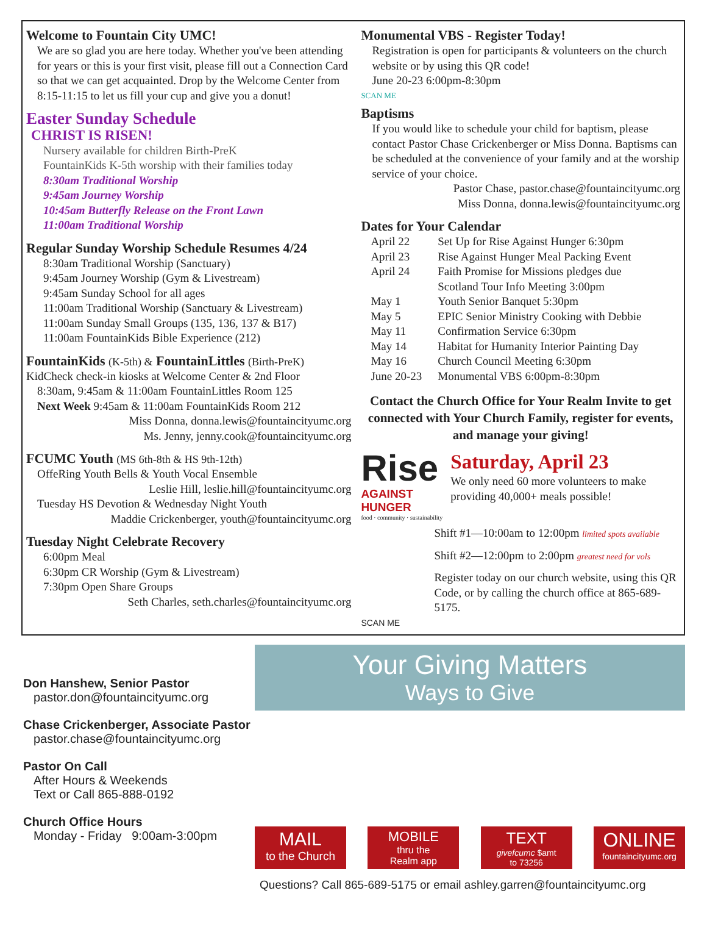Welcome to Fountain City UMC!
We are so glad you are here today. Whether you've been attending for years or this is your first visit, please fill out a Connection Card so that we can get acquainted. Drop by the Welcome Center from 8:15-11:15 to let us fill your cup and give you a donut!
Easter Sunday Schedule
CHRIST IS RISEN!
Nursery available for children Birth-PreK
FountainKids K-5th worship with their families today
8:30am Traditional Worship
9:45am Journey Worship
10:45am Butterfly Release on the Front Lawn
11:00am Traditional Worship
Regular Sunday Worship Schedule Resumes 4/24
8:30am Traditional Worship (Sanctuary)
9:45am Journey Worship (Gym & Livestream)
9:45am Sunday School for all ages
11:00am Traditional Worship (Sanctuary & Livestream)
11:00am Sunday Small Groups (135, 136, 137 & B17)
11:00am FountainKids Bible Experience (212)
FountainKids (K-5th) & FountainLittles (Birth-PreK)
KidCheck check-in kiosks at Welcome Center & 2nd Floor
8:30am, 9:45am & 11:00am FountainLittles Room 125
Next Week 9:45am & 11:00am FountainKids Room 212
Miss Donna, donna.lewis@fountaincityumc.org
Ms. Jenny, jenny.cook@fountaincityumc.org
FCUMC Youth (MS 6th-8th & HS 9th-12th)
OffeRing Youth Bells & Youth Vocal Ensemble
Leslie Hill, leslie.hill@fountaincityumc.org
Tuesday HS Devotion & Wednesday Night Youth
Maddie Crickenberger, youth@fountaincityumc.org
Tuesday Night Celebrate Recovery
6:00pm Meal
6:30pm CR Worship (Gym & Livestream)
7:30pm Open Share Groups
Seth Charles, seth.charles@fountaincityumc.org
Monumental VBS - Register Today!
Registration is open for participants & volunteers on the church website or by using this QR code!
June 20-23 6:00pm-8:30pm
SCAN ME
Baptisms
If you would like to schedule your child for baptism, please contact Pastor Chase Crickenberger or Miss Donna. Baptisms can be scheduled at the convenience of your family and at the worship service of your choice.
Pastor Chase, pastor.chase@fountaincityumc.org
Miss Donna, donna.lewis@fountaincityumc.org
Dates for Your Calendar
| April 22 | Set Up for Rise Against Hunger 6:30pm |
| April 23 | Rise Against Hunger Meal Packing Event |
| April 24 | Faith Promise for Missions pledges due |
| | Scotland Tour Info Meeting 3:00pm |
| May 1 | Youth Senior Banquet 5:30pm |
| May 5 | EPIC Senior Ministry Cooking with Debbie |
| May 11 | Confirmation Service 6:30pm |
| May 14 | Habitat for Humanity Interior Painting Day |
| May 16 | Church Council Meeting 6:30pm |
| June 20-23 | Monumental VBS 6:00pm-8:30pm |
Contact the Church Office for Your Realm Invite to get connected with Your Church Family, register for events, and manage your giving!
Rise
AGAINST HUNGER
food · community · sustainability
Saturday, April 23
We only need 60 more volunteers to make providing 40,000+ meals possible!
Shift #1—10:00am to 12:00pm limited spots available
Shift #2—12:00pm to 2:00pm greatest need for vols
Register today on our church website, using this QR Code, or by calling the church office at 865-689-5175.
SCAN ME
Don Hanshew, Senior Pastor
pastor.don@fountaincityumc.org
Chase Crickenberger, Associate Pastor
pastor.chase@fountaincityumc.org
Pastor On Call
After Hours & Weekends
Text or Call 865-888-0192
Church Office Hours
Monday - Friday 9:00am-3:00pm
Your Giving Matters
Ways to Give
MAIL
to the Church
MOBILE
thru the
Realm app
TEXT
givefcumc $amt
to 73256
ONLINE
fountaincityumc.org
Questions? Call 865-689-5175 or email ashley.garren@fountaincityumc.org